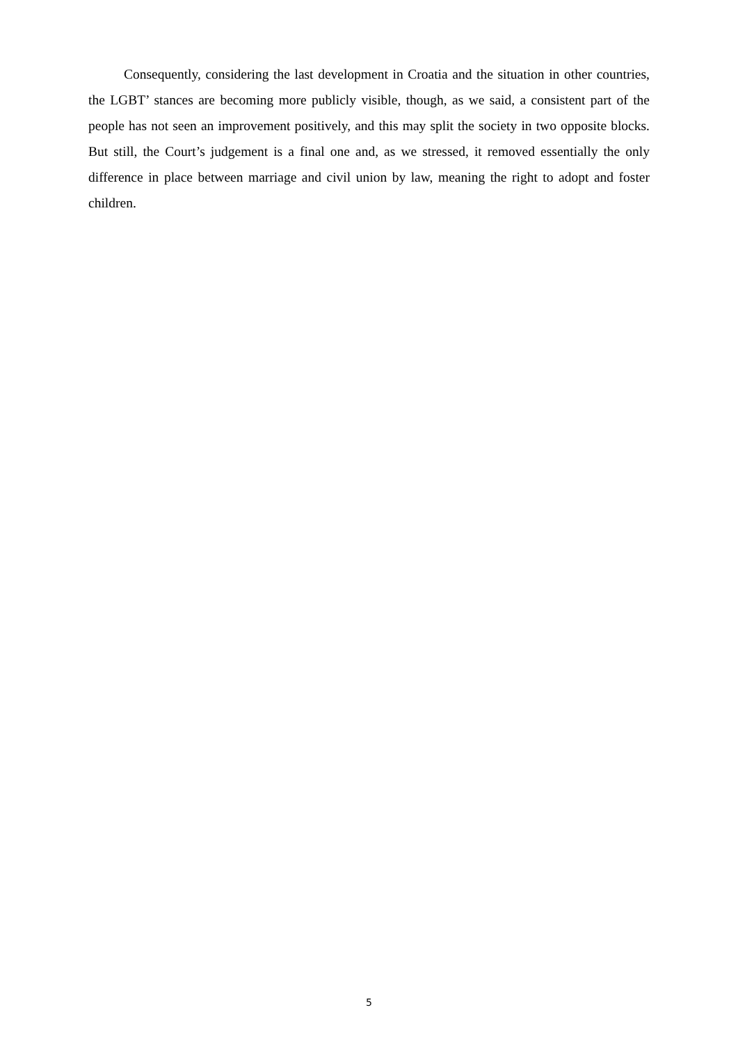Consequently, considering the last development in Croatia and the situation in other countries, the LGBT’ stances are becoming more publicly visible, though, as we said, a consistent part of the people has not seen an improvement positively, and this may split the society in two opposite blocks. But still, the Court’s judgement is a final one and, as we stressed, it removed essentially the only difference in place between marriage and civil union by law, meaning the right to adopt and foster children.
5